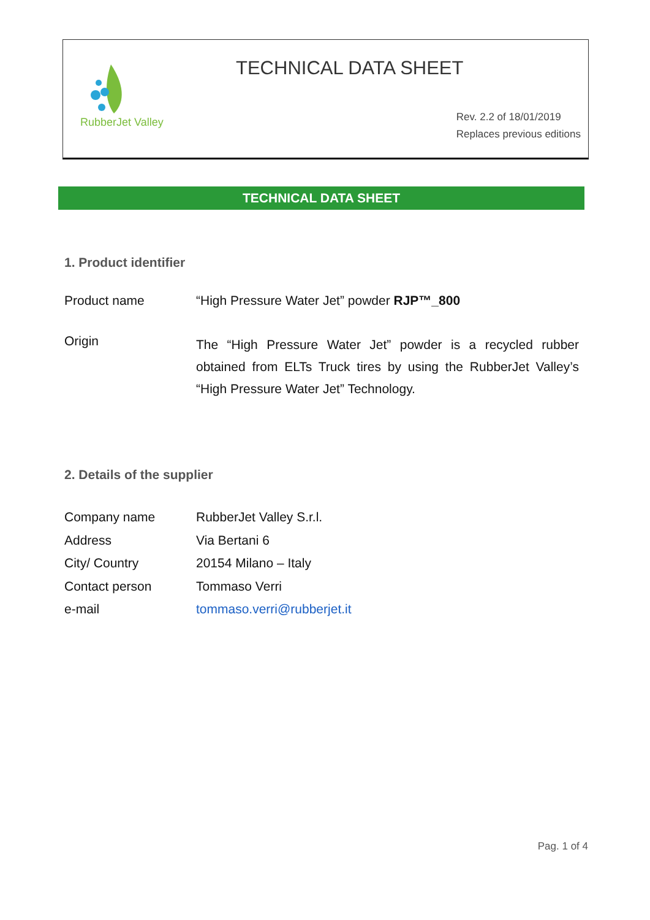RubberJet Valley
TECHNICAL DATA SHEET
Rev. 2.2 of 18/01/2019
Replaces previous editions
TECHNICAL DATA SHEET
1. Product identifier
| Product name | “High Pressure Water Jet” powder RJP™_800 |
| Origin | The “High Pressure Water Jet” powder is a recycled rubber obtained from ELTs Truck tires by using the RubberJet Valley’s “High Pressure Water Jet” Technology. |
2. Details of the supplier
| Company name | RubberJet Valley S.r.l. |
| Address | Via Bertani 6 |
| City/ Country | 20154 Milano – Italy |
| Contact person | Tommaso Verri |
| e-mail | tommaso.verri@rubberjet.it |
Pag. 1 of 4